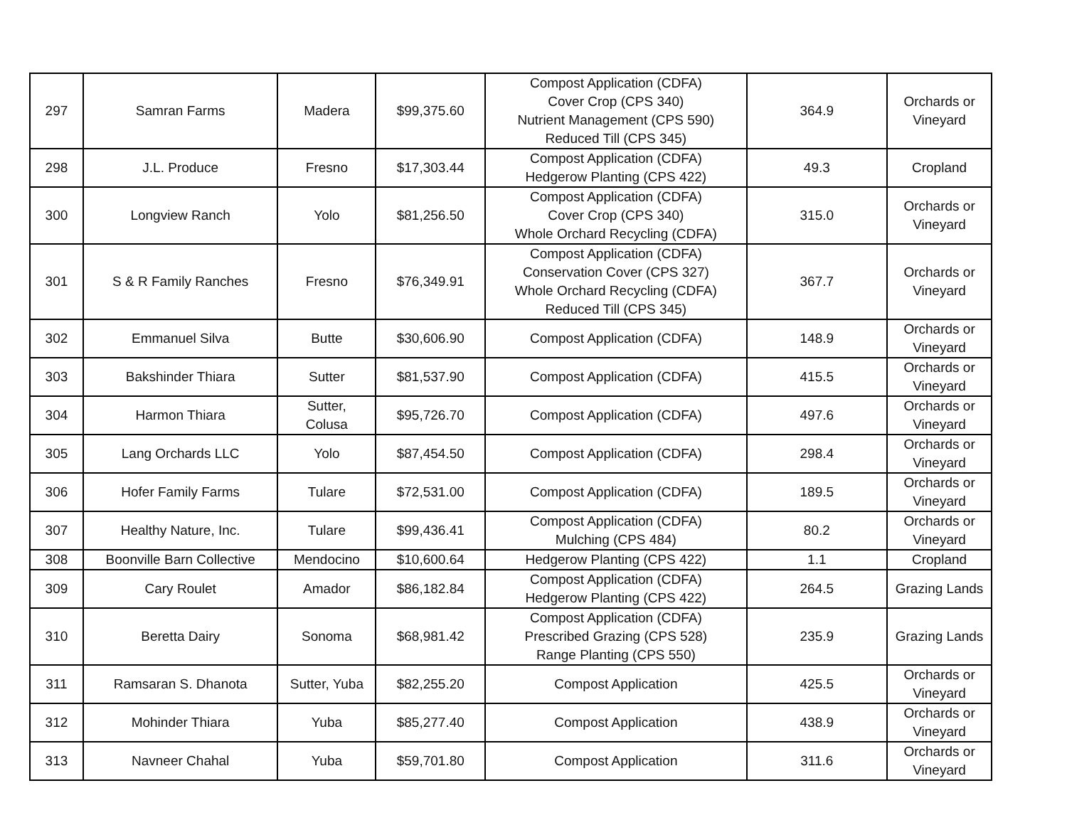| 297 | Samran Farms | Madera | $99,375.60 | Compost Application (CDFA) Cover Crop (CPS 340) Nutrient Management (CPS 590) Reduced Till (CPS 345) | 364.9 | Orchards or Vineyard |
| 298 | J.L. Produce | Fresno | $17,303.44 | Compost Application (CDFA) Hedgerow Planting (CPS 422) | 49.3 | Cropland |
| 300 | Longview Ranch | Yolo | $81,256.50 | Compost Application (CDFA) Cover Crop (CPS 340) Whole Orchard Recycling (CDFA) | 315.0 | Orchards or Vineyard |
| 301 | S & R Family Ranches | Fresno | $76,349.91 | Compost Application (CDFA) Conservation Cover (CPS 327) Whole Orchard Recycling (CDFA) Reduced Till (CPS 345) | 367.7 | Orchards or Vineyard |
| 302 | Emmanuel Silva | Butte | $30,606.90 | Compost Application (CDFA) | 148.9 | Orchards or Vineyard |
| 303 | Bakshinder Thiara | Sutter | $81,537.90 | Compost Application (CDFA) | 415.5 | Orchards or Vineyard |
| 304 | Harmon Thiara | Sutter, Colusa | $95,726.70 | Compost Application (CDFA) | 497.6 | Orchards or Vineyard |
| 305 | Lang Orchards LLC | Yolo | $87,454.50 | Compost Application (CDFA) | 298.4 | Orchards or Vineyard |
| 306 | Hofer Family Farms | Tulare | $72,531.00 | Compost Application (CDFA) | 189.5 | Orchards or Vineyard |
| 307 | Healthy Nature, Inc. | Tulare | $99,436.41 | Compost Application (CDFA) Mulching (CPS 484) | 80.2 | Orchards or Vineyard |
| 308 | Boonville Barn Collective | Mendocino | $10,600.64 | Hedgerow Planting (CPS 422) | 1.1 | Cropland |
| 309 | Cary Roulet | Amador | $86,182.84 | Compost Application (CDFA) Hedgerow Planting (CPS 422) | 264.5 | Grazing Lands |
| 310 | Beretta Dairy | Sonoma | $68,981.42 | Compost Application (CDFA) Prescribed Grazing (CPS 528) Range Planting (CPS 550) | 235.9 | Grazing Lands |
| 311 | Ramsaran S. Dhanota | Sutter, Yuba | $82,255.20 | Compost Application | 425.5 | Orchards or Vineyard |
| 312 | Mohinder Thiara | Yuba | $85,277.40 | Compost Application | 438.9 | Orchards or Vineyard |
| 313 | Navneer Chahal | Yuba | $59,701.80 | Compost Application | 311.6 | Orchards or Vineyard |